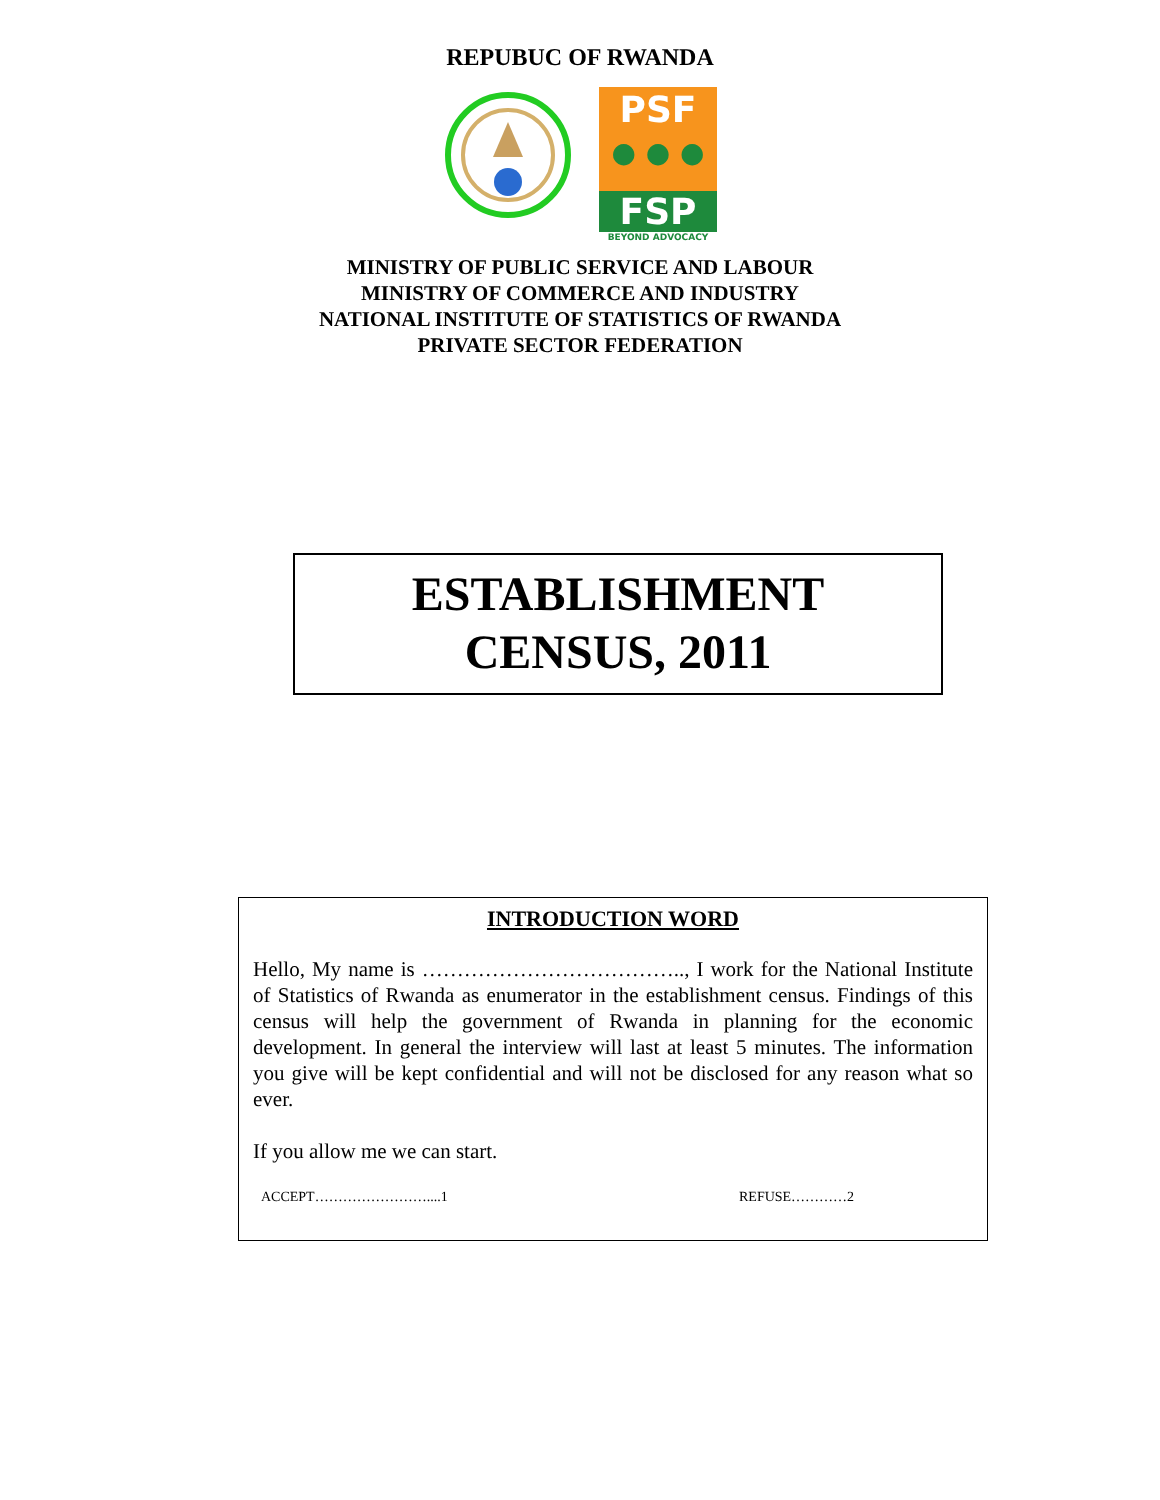REPUBUC OF RWANDA
PSF
● ● ●
FSP
BEYOND ADVOCACY
MINISTRY OF PUBLIC SERVICE AND LABOUR
MINISTRY OF COMMERCE AND INDUSTRY
NATIONAL INSTITUTE OF STATISTICS OF RWANDA
PRIVATE SECTOR FEDERATION
ESTABLISHMENT
CENSUS, 2011
INTRODUCTION WORD
Hello, My name is ……………………………….., I work for the National Institute of Statistics of Rwanda as enumerator in the establishment census. Findings of this census will help the government of Rwanda in planning for the economic development. In general the interview will last at least 5 minutes. The information you give will be kept confidential and will not be disclosed for any reason what so ever.
If you allow me we can start.
ACCEPT……………………....1 REFUSE…………2